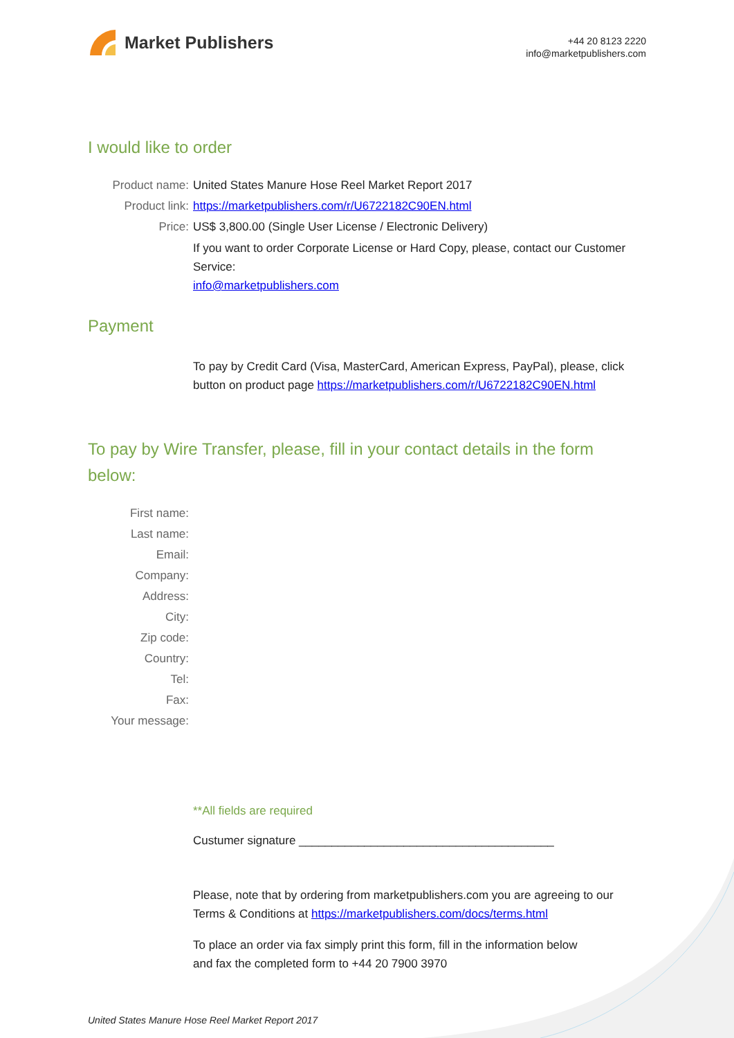Market Publishers
+44 20 8123 2220
info@marketpublishers.com
I would like to order
Product name: United States Manure Hose Reel Market Report 2017
Product link: https://marketpublishers.com/r/U6722182C90EN.html
Price: US$ 3,800.00 (Single User License / Electronic Delivery)
If you want to order Corporate License or Hard Copy, please, contact our Customer Service:
info@marketpublishers.com
Payment
To pay by Credit Card (Visa, MasterCard, American Express, PayPal), please, click button on product page https://marketpublishers.com/r/U6722182C90EN.html
To pay by Wire Transfer, please, fill in your contact details in the form below:
First name:
Last name:
Email:
Company:
Address:
City:
Zip code:
Country:
Tel:
Fax:
Your message:
**All fields are required
Custumer signature _______________________________________
Please, note that by ordering from marketpublishers.com you are agreeing to our Terms & Conditions at https://marketpublishers.com/docs/terms.html
To place an order via fax simply print this form, fill in the information below
and fax the completed form to +44 20 7900 3970
United States Manure Hose Reel Market Report 2017